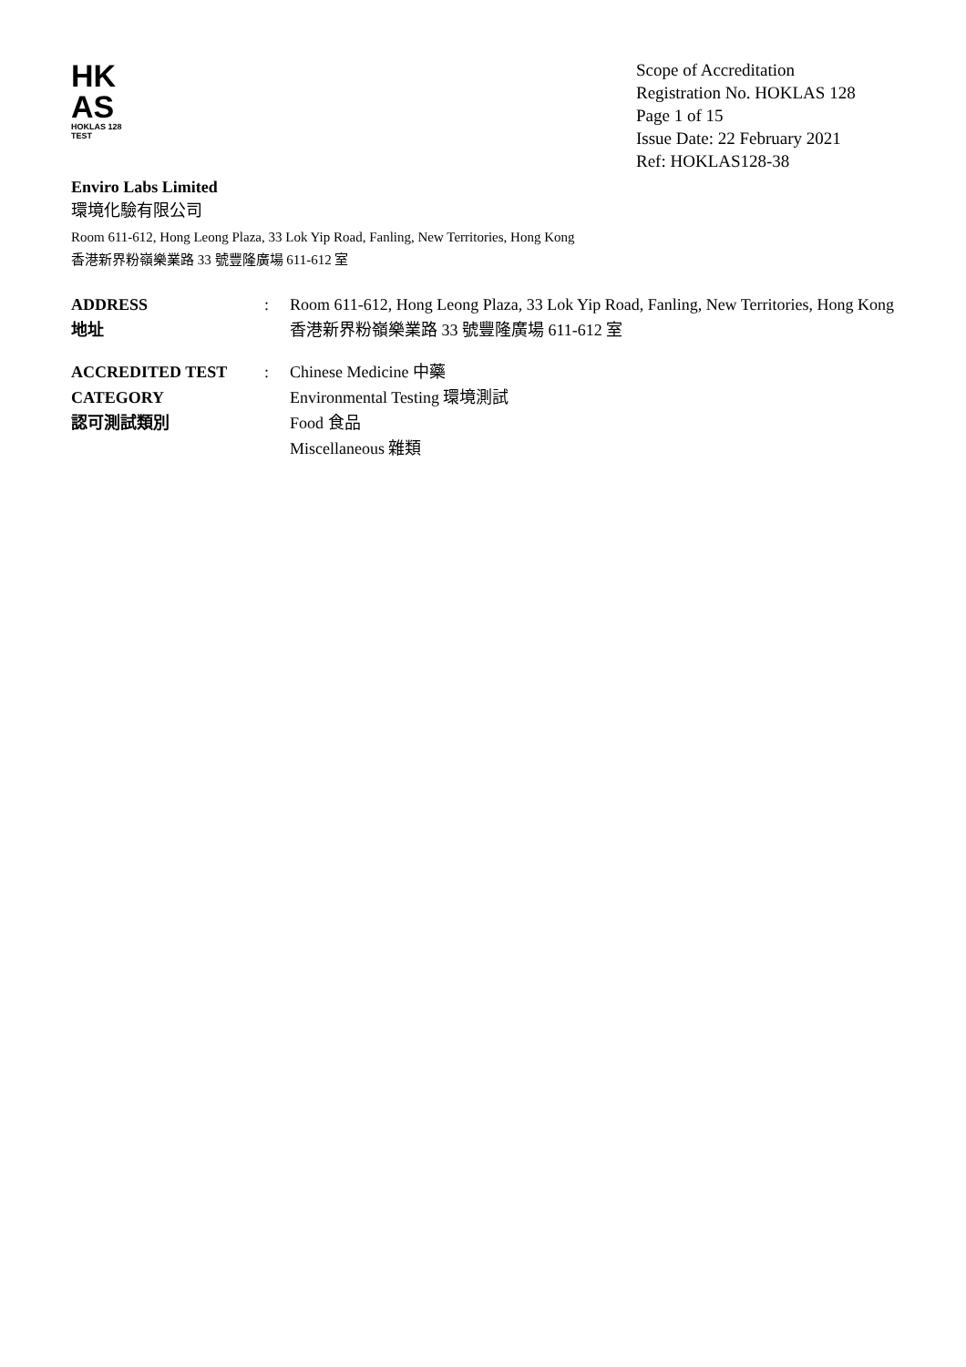HK
AS
HOKLAS 128
TEST
Scope of Accreditation
Registration No. HOKLAS 128
Page 1 of 15
Issue Date: 22 February 2021
Ref: HOKLAS128-38
Enviro Labs Limited
環境化驗有限公司
Room 611-612, Hong Leong Plaza, 33 Lok Yip Road, Fanling, New Territories, Hong Kong
香港新界粉嶺樂業路 33 號豐隆廣場 611-612 室
| ADDRESS 地址 | : | Room 611-612, Hong Leong Plaza, 33 Lok Yip Road, Fanling, New Territories, Hong Kong 香港新界粉嶺樂業路 33 號豐隆廣場 611-612 室 |
| ACCREDITED TEST CATEGORY 認可測試類別 | : | Chinese Medicine 中藥 Environmental Testing 環境測試 Food 食品 Miscellaneous 雜類 |